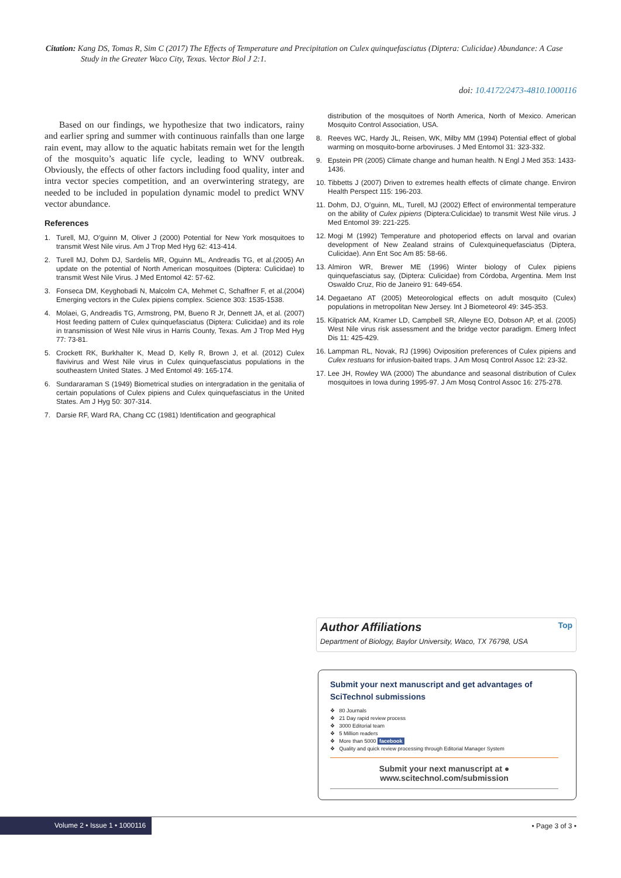Citation: Kang DS, Tomas R, Sim C (2017) The Effects of Temperature and Precipitation on Culex quinquefasciatus (Diptera: Culicidae) Abundance: A Case Study in the Greater Waco City, Texas. Vector Biol J 2:1.
doi: 10.4172/2473-4810.1000116
Based on our findings, we hypothesize that two indicators, rainy and earlier spring and summer with continuous rainfalls than one large rain event, may allow to the aquatic habitats remain wet for the length of the mosquito’s aquatic life cycle, leading to WNV outbreak. Obviously, the effects of other factors including food quality, inter and intra vector species competition, and an overwintering strategy, are needed to be included in population dynamic model to predict WNV vector abundance.
References
1. Turell, MJ, O’guinn M, Oliver J (2000) Potential for New York mosquitoes to transmit West Nile virus. Am J Trop Med Hyg 62: 413-414.
2. Turell MJ, Dohm DJ, Sardelis MR, Oguinn ML, Andreadis TG, et al.(2005) An update on the potential of North American mosquitoes (Diptera: Culicidae) to transmit West Nile Virus. J Med Entomol 42: 57-62.
3. Fonseca DM, Keyghobadi N, Malcolm CA, Mehmet C, Schaffner F, et al.(2004) Emerging vectors in the Culex pipiens complex. Science 303: 1535-1538.
4. Molaei, G, Andreadis TG, Armstrong, PM, Bueno R Jr, Dennett JA, et al. (2007) Host feeding pattern of Culex quinquefasciatus (Diptera: Culicidae) and its role in transmission of West Nile virus in Harris County, Texas. Am J Trop Med Hyg 77: 73-81.
5. Crockett RK, Burkhalter K, Mead D, Kelly R, Brown J, et al. (2012) Culex flavivirus and West Nile virus in Culex quinquefasciatus populations in the southeastern United States. J Med Entomol 49: 165-174.
6. Sundararaman S (1949) Biometrical studies on intergradation in the genitalia of certain populations of Culex pipiens and Culex quinquefasciatus in the United States. Am J Hyg 50: 307-314.
7. Darsie RF, Ward RA, Chang CC (1981) Identification and geographical
distribution of the mosquitoes of North America, North of Mexico. American Mosquito Control Association, USA.
8. Reeves WC, Hardy JL, Reisen, WK, Milby MM (1994) Potential effect of global warming on mosquito-borne arboviruses. J Med Entomol 31: 323-332.
9. Epstein PR (2005) Climate change and human health. N Engl J Med 353: 1433-1436.
10. Tibbetts J (2007) Driven to extremes health effects of climate change. Environ Health Perspect 115: 196-203.
11. Dohm, DJ, O’guinn, ML, Turell, MJ (2002) Effect of environmental temperature on the ability of Culex pipiens (Diptera:Culicidae) to transmit West Nile virus. J Med Entomol 39: 221-225.
12. Mogi M (1992) Temperature and photoperiod effects on larval and ovarian development of New Zealand strains of Culexquinequefasciatus (Diptera, Culicidae). Ann Ent Soc Am 85: 58-66.
13. Almiron WR, Brewer ME (1996) Winter biology of Culex pipiens quinquefasciatus say, (Diptera: Culicidae) from Córdoba, Argentina. Mem Inst Oswaldo Cruz, Rio de Janeiro 91: 649-654.
14. Degaetano AT (2005) Meteorological effects on adult mosquito (Culex) populations in metropolitan New Jersey. Int J Biometeorol 49: 345-353.
15. Kilpatrick AM, Kramer LD, Campbell SR, Alleyne EO, Dobson AP, et al. (2005) West Nile virus risk assessment and the bridge vector paradigm. Emerg Infect Dis 11: 425-429.
16. Lampman RL, Novak, RJ (1996) Oviposition preferences of Culex pipiens and Culex restuans for infusion-baited traps. J Am Mosq Control Assoc 12: 23-32.
17. Lee JH, Rowley WA (2000) The abundance and seasonal distribution of Culex mosquitoes in Iowa during 1995-97. J Am Mosq Control Assoc 16: 275-278.
Author Affiliations Top
Department of Biology, Baylor University, Waco, TX 76798, USA
Submit your next manuscript and get advantages of SciTechnol submissions
❖ 80 Journals
❖ 21 Day rapid review process
❖ 3000 Editorial team
❖ 5 Million readers
❖ More than 5000 facebook
❖ Quality and quick review processing through Editorial Manager System
Submit your next manuscript at ● www.scitechnol.com/submission
Volume 2 • Issue 1 • 1000116 • Page 3 of 3 •